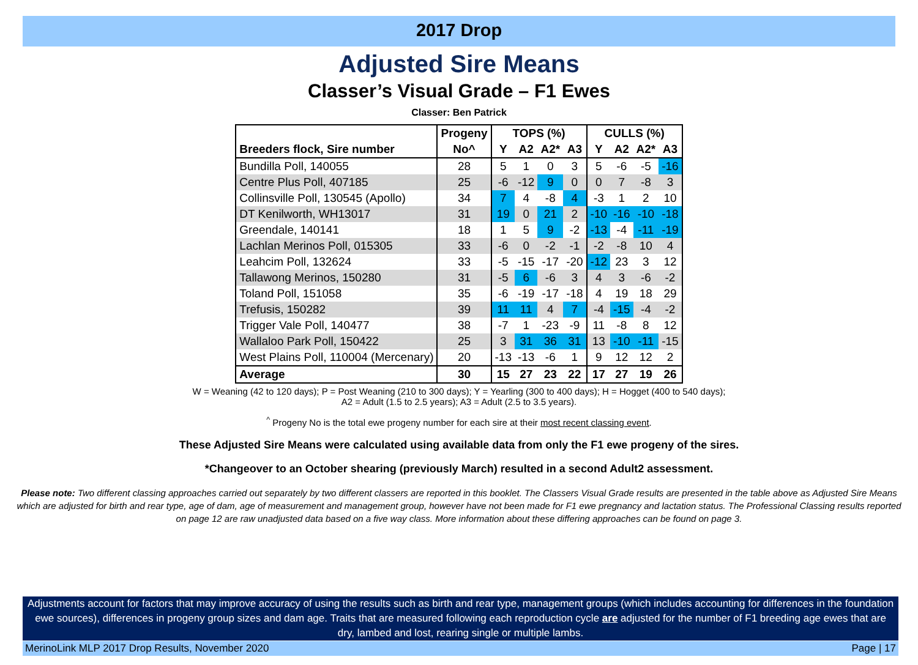2017 Drop
Adjusted Sire Means
Classer’s Visual Grade – F1 Ewes
Classer: Ben Patrick
| | Progeny | TOPS (%) | | | | CULLS (%) | | | |
| --- | --- | --- | --- | --- | --- | --- | --- | --- | --- |
| Breeders flock, Sire number | No^ | Y | A2 | A2* | A3 | Y | A2 | A2* | A3 |
| Bundilla Poll, 140055 | 28 | 5 | 1 | 0 | 3 | 5 | -6 | -5 | -16 |
| Centre Plus Poll, 407185 | 25 | -6 | -12 | 9 | 0 | 0 | 7 | -8 | 3 |
| Collinsville Poll, 130545 (Apollo) | 34 | 7 | 4 | -8 | 4 | -3 | 1 | 2 | 10 |
| DT Kenilworth, WH13017 | 31 | 19 | 0 | 21 | 2 | -10 | -16 | -10 | -18 |
| Greendale, 140141 | 18 | 1 | 5 | 9 | -2 | -13 | -4 | -11 | -19 |
| Lachlan Merinos Poll, 015305 | 33 | -6 | 0 | -2 | -1 | -2 | -8 | 10 | 4 |
| Leahcim Poll, 132624 | 33 | -5 | -15 | -17 | -20 | -12 | 23 | 3 | 12 |
| Tallawong Merinos, 150280 | 31 | -5 | 6 | -6 | 3 | 4 | 3 | -6 | -2 |
| Toland Poll, 151058 | 35 | -6 | -19 | -17 | -18 | 4 | 19 | 18 | 29 |
| Trefusis, 150282 | 39 | 11 | 11 | 4 | 7 | -4 | -15 | -4 | -2 |
| Trigger Vale Poll, 140477 | 38 | -7 | 1 | -23 | -9 | 11 | -8 | 8 | 12 |
| Wallaloo Park Poll, 150422 | 25 | 3 | 31 | 36 | 31 | 13 | -10 | -11 | -15 |
| West Plains Poll, 110004 (Mercenary) | 20 | -13 | -13 | -6 | 1 | 9 | 12 | 12 | 2 |
| Average | 30 | 15 | 27 | 23 | 22 | 17 | 27 | 19 | 26 |
W = Weaning (42 to 120 days); P = Post Weaning (210 to 300 days); Y = Yearling (300 to 400 days); H = Hogget (400 to 540 days);
A2 = Adult (1.5 to 2.5 years); A3 = Adult (2.5 to 3.5 years).
<sup>^</sup> Progeny No is the total ewe progeny number for each sire at their most recent classing event.
These Adjusted Sire Means were calculated using available data from only the F1 ewe progeny of the sires.
*Changeover to an October shearing (previously March) resulted in a second Adult2 assessment.
Please note: Two different classing approaches carried out separately by two different classers are reported in this booklet. The Classers Visual Grade results are presented in the table above as Adjusted Sire Means which are adjusted for birth and rear type, age of dam, age of measurement and management group, however have not been made for F1 ewe pregnancy and lactation status. The Professional Classing results reported on page 12 are raw unadjusted data based on a five way class. More information about these differing approaches can be found on page 3.
Adjustments account for factors that may improve accuracy of using the results such as birth and rear type, management groups (which includes accounting for differences in the foundation ewe sources), differences in progeny group sizes and dam age. Traits that are measured following each reproduction cycle are adjusted for the number of F1 breeding age ewes that are dry, lambed and lost, rearing single or multiple lambs.
MerinoLink MLP 2017 Drop Results, November 2020 Page | 17